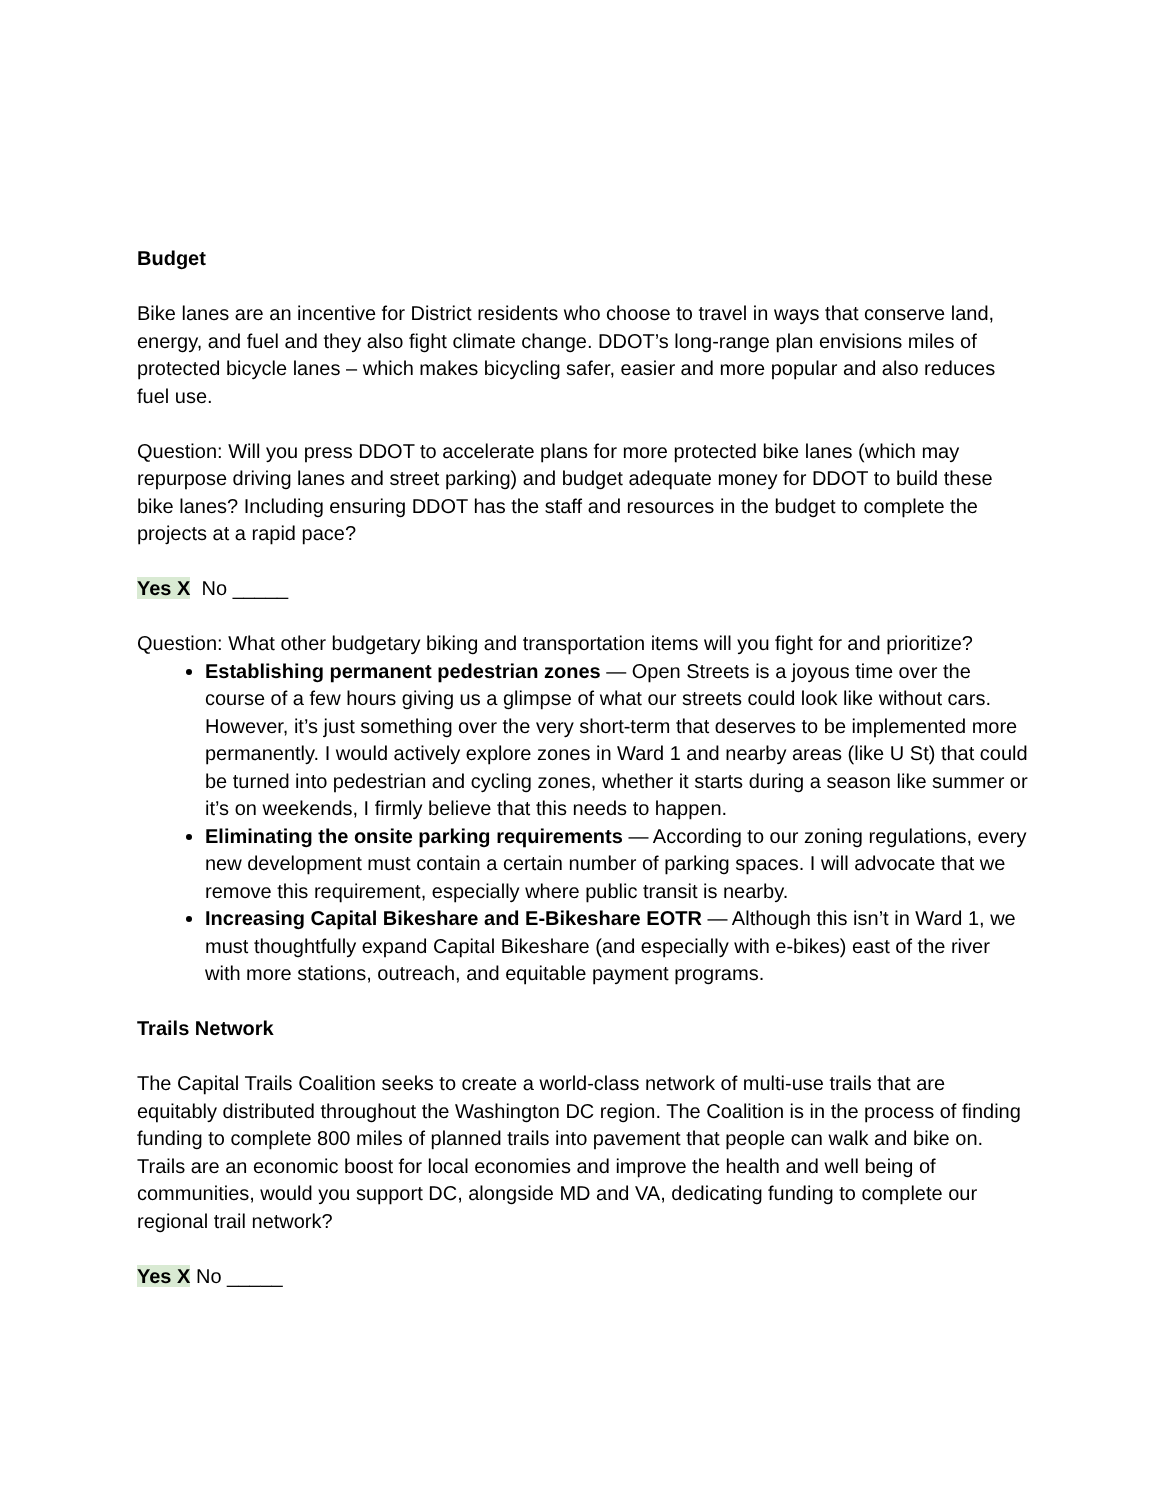Budget
Bike lanes are an incentive for District residents who choose to travel in ways that conserve land, energy, and fuel and they also fight climate change. DDOT’s long-range plan envisions miles of protected bicycle lanes – which makes bicycling safer, easier and more popular and also reduces fuel use.
Question: Will you press DDOT to accelerate plans for more protected bike lanes (which may repurpose driving lanes and street parking) and budget adequate money for DDOT to build these bike lanes? Including ensuring DDOT has the staff and resources in the budget to complete the projects at a rapid pace?
Yes X No _____
Question: What other budgetary biking and transportation items will you fight for and prioritize?
Establishing permanent pedestrian zones — Open Streets is a joyous time over the course of a few hours giving us a glimpse of what our streets could look like without cars. However, it’s just something over the very short-term that deserves to be implemented more permanently. I would actively explore zones in Ward 1 and nearby areas (like U St) that could be turned into pedestrian and cycling zones, whether it starts during a season like summer or it’s on weekends, I firmly believe that this needs to happen.
Eliminating the onsite parking requirements — According to our zoning regulations, every new development must contain a certain number of parking spaces. I will advocate that we remove this requirement, especially where public transit is nearby.
Increasing Capital Bikeshare and E-Bikeshare EOTR — Although this isn’t in Ward 1, we must thoughtfully expand Capital Bikeshare (and especially with e-bikes) east of the river with more stations, outreach, and equitable payment programs.
Trails Network
The Capital Trails Coalition seeks to create a world-class network of multi-use trails that are equitably distributed throughout the Washington DC region. The Coalition is in the process of finding funding to complete 800 miles of planned trails into pavement that people can walk and bike on. Trails are an economic boost for local economies and improve the health and well being of communities, would you support DC, alongside MD and VA, dedicating funding to complete our regional trail network?
Yes X No _____